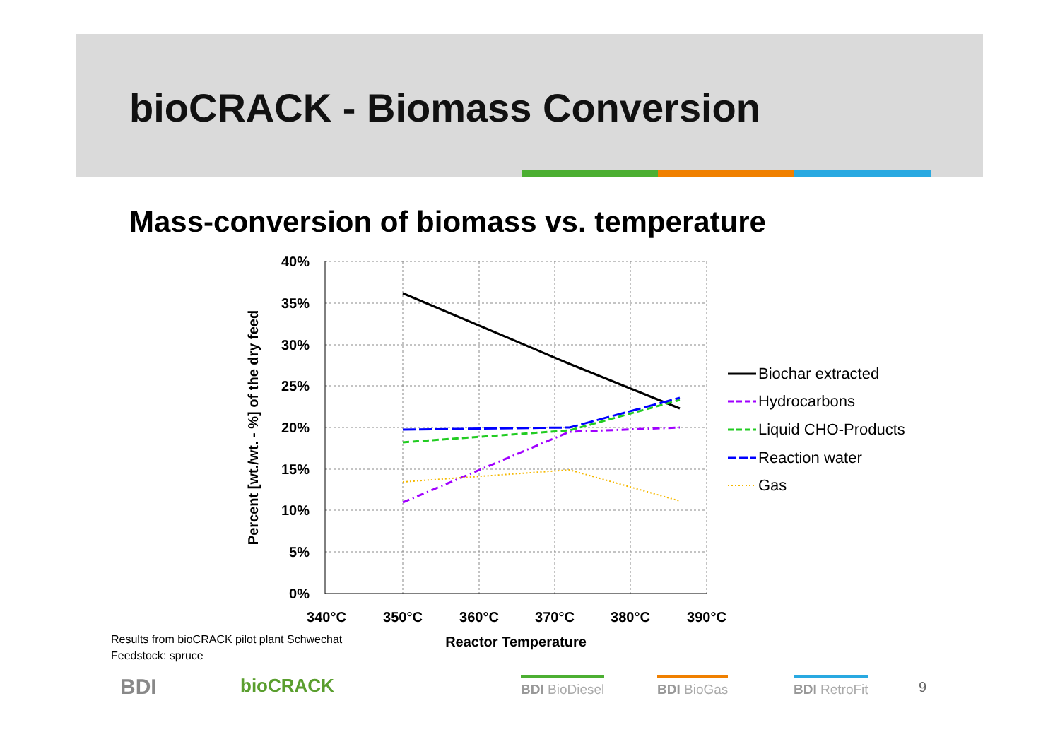bioCRACK - Biomass Conversion
Mass-conversion of biomass vs. temperature
40%
35%
30%
25%
20%
15%
10%
5%
0%
340°C
350°C
360°C
370°C
380°C
390°C
Reactor Temperature
Percent [wt./wt. - %] of the dry feed
Biochar extracted
Hydrocarbons
Liquid CHO-Products
Reaction water
Gas
Results from bioCRACK pilot plant Schwechat
Feedstock: spruce
BDI bioCRACK
BDI BioDiesel BDI BioGas BDI RetroFit 9